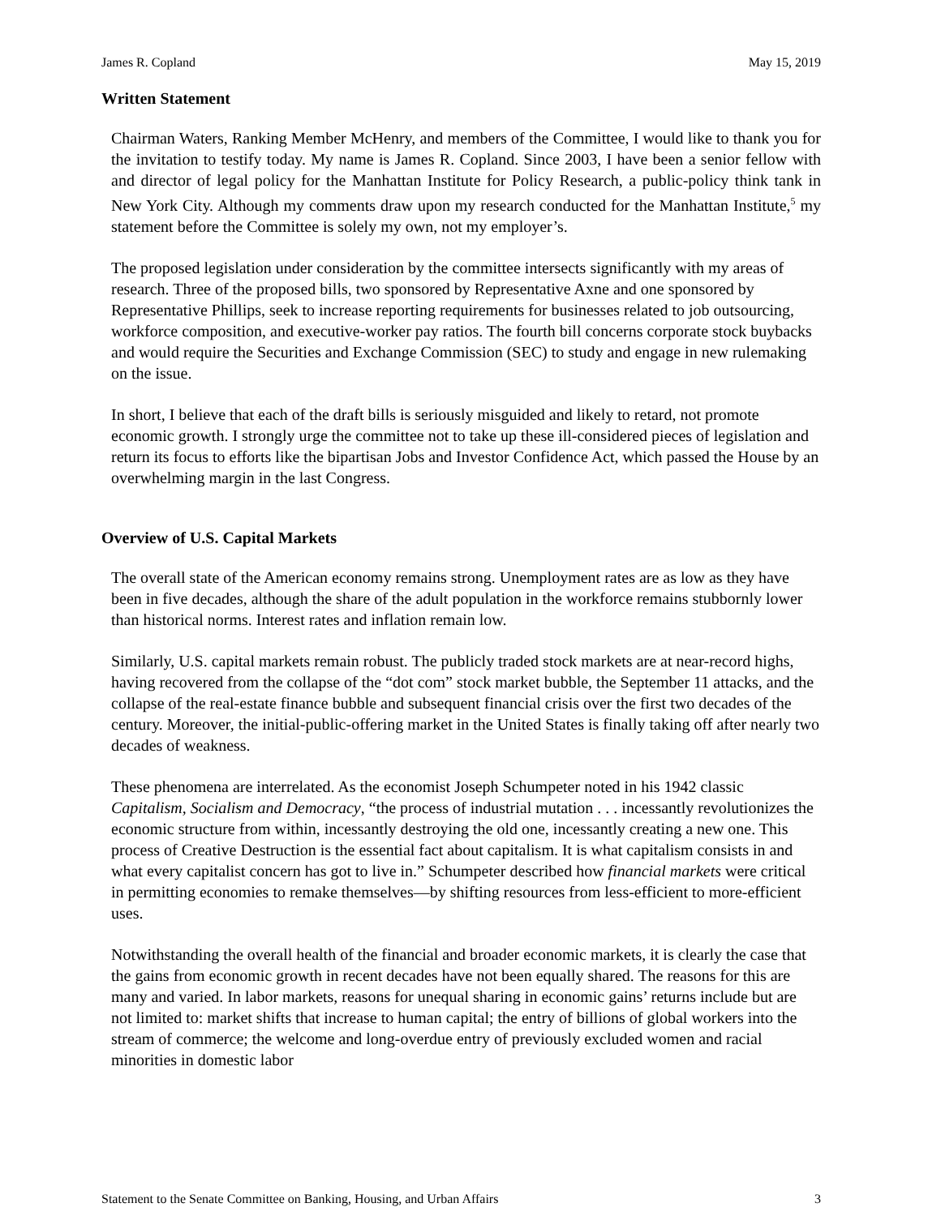James R. Copland May 15, 2019
Written Statement
Chairman Waters, Ranking Member McHenry, and members of the Committee, I would like to thank you for the invitation to testify today. My name is James R. Copland. Since 2003, I have been a senior fellow with and director of legal policy for the Manhattan Institute for Policy Research, a public-policy think tank in New York City. Although my comments draw upon my research conducted for the Manhattan Institute,<sup>5</sup> my statement before the Committee is solely my own, not my employer’s.
The proposed legislation under consideration by the committee intersects significantly with my areas of research. Three of the proposed bills, two sponsored by Representative Axne and one sponsored by Representative Phillips, seek to increase reporting requirements for businesses related to job outsourcing, workforce composition, and executive-worker pay ratios. The fourth bill concerns corporate stock buybacks and would require the Securities and Exchange Commission (SEC) to study and engage in new rulemaking on the issue.
In short, I believe that each of the draft bills is seriously misguided and likely to retard, not promote economic growth. I strongly urge the committee not to take up these ill-considered pieces of legislation and return its focus to efforts like the bipartisan Jobs and Investor Confidence Act, which passed the House by an overwhelming margin in the last Congress.
Overview of U.S. Capital Markets
The overall state of the American economy remains strong. Unemployment rates are as low as they have been in five decades, although the share of the adult population in the workforce remains stubbornly lower than historical norms. Interest rates and inflation remain low.
Similarly, U.S. capital markets remain robust. The publicly traded stock markets are at near-record highs, having recovered from the collapse of the “dot com” stock market bubble, the September 11 attacks, and the collapse of the real-estate finance bubble and subsequent financial crisis over the first two decades of the century. Moreover, the initial-public-offering market in the United States is finally taking off after nearly two decades of weakness.
These phenomena are interrelated. As the economist Joseph Schumpeter noted in his 1942 classic Capitalism, Socialism and Democracy, “the process of industrial mutation . . . incessantly revolutionizes the economic structure from within, incessantly destroying the old one, incessantly creating a new one. This process of Creative Destruction is the essential fact about capitalism. It is what capitalism consists in and what every capitalist concern has got to live in.” Schumpeter described how financial markets were critical in permitting economies to remake themselves—by shifting resources from less-efficient to more-efficient uses.
Notwithstanding the overall health of the financial and broader economic markets, it is clearly the case that the gains from economic growth in recent decades have not been equally shared. The reasons for this are many and varied. In labor markets, reasons for unequal sharing in economic gains’ returns include but are not limited to: market shifts that increase to human capital; the entry of billions of global workers into the stream of commerce; the welcome and long-overdue entry of previously excluded women and racial minorities in domestic labor
Statement to the Senate Committee on Banking, Housing, and Urban Affairs 3